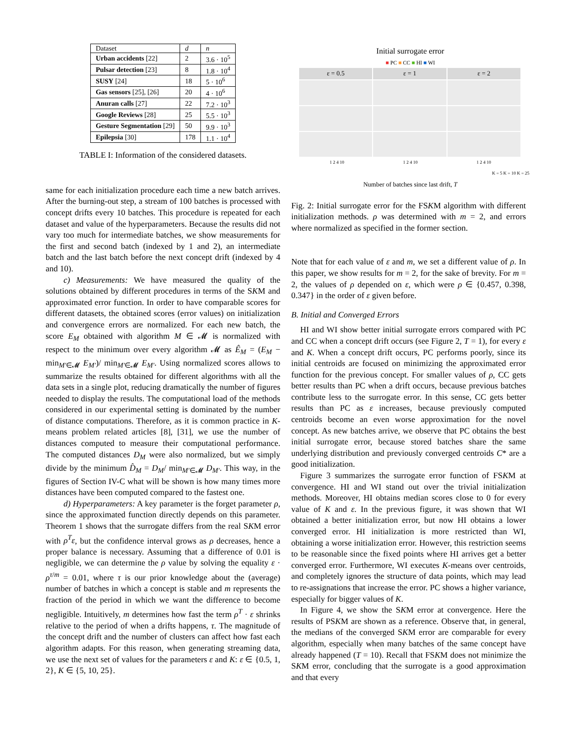| Dataset | d | n |
| --- | --- | --- |
| Urban accidents [22] | 2 | 3.6 · 10<sup>5</sup> |
| Pulsar detection [23] | 8 | 1.8 · 10<sup>4</sup> |
| SUSY [24] | 18 | 5 · 10<sup>6</sup> |
| Gas sensors [25], [26] | 20 | 4 · 10<sup>6</sup> |
| Anuran calls [27] | 22 | 7.2 · 10<sup>3</sup> |
| Google Reviews [28] | 25 | 5.5 · 10<sup>3</sup> |
| Gesture Segmentation [29] | 50 | 9.9 · 10<sup>3</sup> |
| Epilepsia [30] | 178 | 1.1 · 10<sup>4</sup> |
TABLE I: Information of the considered datasets.
same for each initialization procedure each time a new batch arrives. After the burning-out step, a stream of 100 batches is processed with concept drifts every 10 batches. This procedure is repeated for each dataset and value of the hyperparameters. Because the results did not vary too much for intermediate batches, we show measurements for the first and second batch (indexed by 1 and 2), an intermediate batch and the last batch before the next concept drift (indexed by 4 and 10).
c) Measurements: We have measured the quality of the solutions obtained by different procedures in terms of the SKM and approximated error function. In order to have comparable scores for different datasets, the obtained scores (error values) on initialization and convergence errors are normalized. For each new batch, the score E<sub>M</sub> obtained with algorithm M ∈ 𝓜 is normalized with respect to the minimum over every algorithm 𝓜 as Ê<sub>M</sub> = (E<sub>M</sub> − min<sub>M′∈𝓜</sub> E<sub>M′</sub>)/ min<sub>M′∈𝓜</sub> E<sub>M′</sub>. Using normalized scores allows to summarize the results obtained for different algorithms with all the data sets in a single plot, reducing dramatically the number of figures needed to display the results. The computational load of the methods considered in our experimental setting is dominated by the number of distance computations. Therefore, as it is common practice in K-means problem related articles [8], [31], we use the number of distances computed to measure their computational performance. The computed distances D<sub>M</sub> were also normalized, but we simply divide by the minimum D̂<sub>M</sub> = D<sub>M</sub>/ min<sub>M′∈𝓜</sub> D<sub>M′</sub>. This way, in the figures of Section IV-C what will be shown is how many times more distances have been computed compared to the fastest one.
d) Hyperparameters: A key parameter is the forget parameter ρ, since the approximated function directly depends on this parameter. Theorem 1 shows that the surrogate differs from the real SKM error with ρ<sup>T</sup>ε, but the confidence interval grows as ρ decreases, hence a proper balance is necessary. Assuming that a difference of 0.01 is negligible, we can determine the ρ value by solving the equality ε · ρ<sup>τ/m</sup> = 0.01, where τ is our prior knowledge about the (average) number of batches in which a concept is stable and m represents the fraction of the period in which we want the difference to become negligible. Intuitively, m determines how fast the term ρ<sup>T</sup> · ε shrinks relative to the period of when a drifts happens, τ. The magnitude of the concept drift and the number of clusters can affect how fast each algorithm adapts. For this reason, when generating streaming data, we use the next set of values for the parameters ε and K: ε ∈ {0.5, 1, 2}, K ∈ {5, 10, 25}.
Initial surrogate error
■ PC ■ CC ■ HI ■ WI
ε = 0.5
ε = 1
ε = 2
1 2 4 10 1 2 4 10 1 2 4 10
K = 5 K = 10 K = 25
Number of batches since last drift, T
Fig. 2: Initial surrogate error for the FSKM algorithm with different initialization methods. ρ was determined with m = 2, and errors where normalized as specified in the former section.
Note that for each value of ε and m, we set a different value of ρ. In this paper, we show results for m = 2, for the sake of brevity. For m = 2, the values of ρ depended on ε, which were ρ ∈ {0.457, 0.398, 0.347} in the order of ε given before.
B. Initial and Converged Errors
HI and WI show better initial surrogate errors compared with PC and CC when a concept drift occurs (see Figure 2, T = 1), for every ε and K. When a concept drift occurs, PC performs poorly, since its initial centroids are focused on minimizing the approximated error function for the previous concept. For smaller values of ρ, CC gets better results than PC when a drift occurs, because previous batches contribute less to the surrogate error. In this sense, CC gets better results than PC as ε increases, because previously computed centroids become an even worse approximation for the novel concept. As new batches arrive, we observe that PC obtains the best initial surrogate error, because stored batches share the same underlying distribution and previously converged centroids C* are a good initialization.
Figure 3 summarizes the surrogate error function of FSKM at convergence. HI and WI stand out over the trivial initialization methods. Moreover, HI obtains median scores close to 0 for every value of K and ε. In the previous figure, it was shown that WI obtained a better initialization error, but now HI obtains a lower converged error. HI initialization is more restricted than WI, obtaining a worse initialization error. However, this restriction seems to be reasonable since the fixed points where HI arrives get a better converged error. Furthermore, WI executes K-means over centroids, and completely ignores the structure of data points, which may lead to re-assignations that increase the error. PC shows a higher variance, especially for bigger values of K.
In Figure 4, we show the SKM error at convergence. Here the results of PSKM are shown as a reference. Observe that, in general, the medians of the converged SKM error are comparable for every algorithm, especially when many batches of the same concept have already happened (T = 10). Recall that FSKM does not minimize the SKM error, concluding that the surrogate is a good approximation and that every